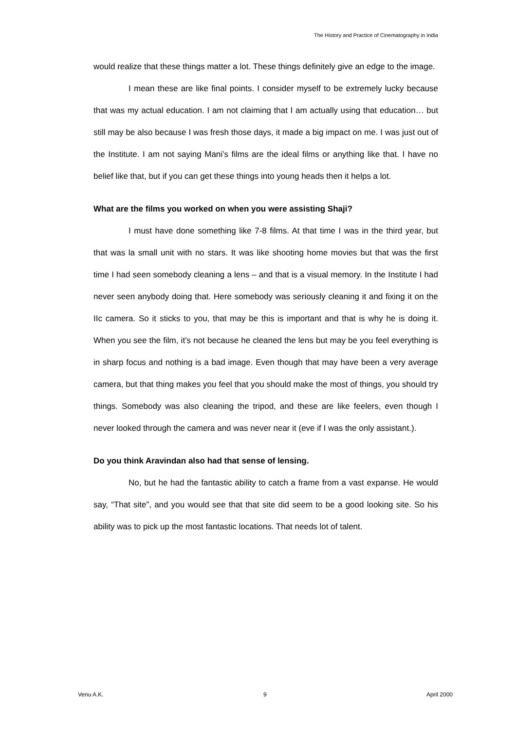The History and Practice of Cinematography in India
would realize that these things matter a lot. These things definitely give an edge to the image.
I mean these are like final points. I consider myself to be extremely lucky because that was my actual education. I am not claiming that I am actually using that education… but still may be also because I was fresh those days, it made a big impact on me. I was just out of the Institute. I am not saying Mani’s films are the ideal films or anything like that. I have no belief like that, but if you can get these things into young heads then it helps a lot.
What are the films you worked on when you were assisting Shaji?
I must have done something like 7-8 films. At that time I was in the third year, but that was la small unit with no stars. It was like shooting home movies but that was the first time I had seen somebody cleaning a lens – and that is a visual memory. In the Institute I had never seen anybody doing that. Here somebody was seriously cleaning it and fixing it on the IIc camera. So it sticks to you, that may be this is important and that is why he is doing it. When you see the film, it’s not because he cleaned the lens but may be you feel everything is in sharp focus and nothing is a bad image. Even though that may have been a very average camera, but that thing makes you feel that you should make the most of things, you should try things. Somebody was also cleaning the tripod, and these are like feelers, even though I never looked through the camera and was never near it (eve if I was the only assistant.).
Do you think Aravindan also had that sense of lensing.
No, but he had the fantastic ability to catch a frame from a vast expanse. He would say, “That site”, and you would see that that site did seem to be a good looking site. So his ability was to pick up the most fantastic locations. That needs lot of talent.
Venu A.K. 9 April 2000